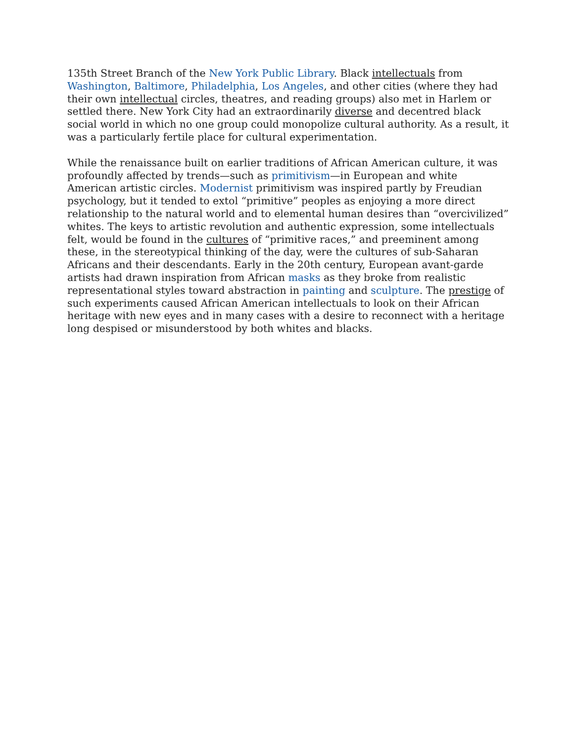135th Street Branch of the New York Public Library. Black intellectuals from Washington, Baltimore, Philadelphia, Los Angeles, and other cities (where they had their own intellectual circles, theatres, and reading groups) also met in Harlem or settled there. New York City had an extraordinarily diverse and decentred black social world in which no one group could monopolize cultural authority. As a result, it was a particularly fertile place for cultural experimentation.
While the renaissance built on earlier traditions of African American culture, it was profoundly affected by trends—such as primitivism—in European and white American artistic circles. Modernist primitivism was inspired partly by Freudian psychology, but it tended to extol “primitive” peoples as enjoying a more direct relationship to the natural world and to elemental human desires than “overcivilized” whites. The keys to artistic revolution and authentic expression, some intellectuals felt, would be found in the cultures of “primitive races,” and preeminent among these, in the stereotypical thinking of the day, were the cultures of sub-Saharan Africans and their descendants. Early in the 20th century, European avant-garde artists had drawn inspiration from African masks as they broke from realistic representational styles toward abstraction in painting and sculpture. The prestige of such experiments caused African American intellectuals to look on their African heritage with new eyes and in many cases with a desire to reconnect with a heritage long despised or misunderstood by both whites and blacks.